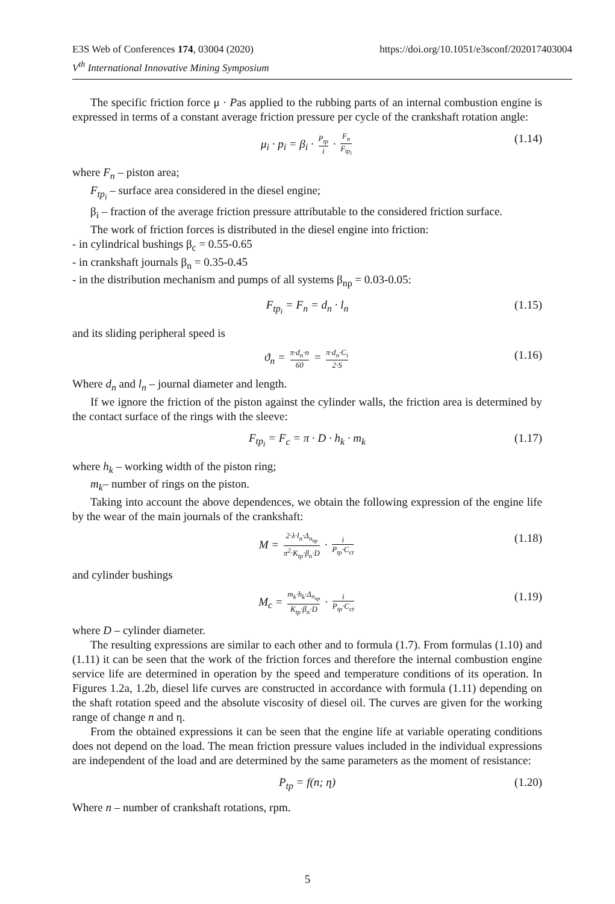https://doi.org/10.1051/e3sconf/202017403004 E3S Web of Conferences 174, 03004 (2020)
V<sup>th</sup> International Innovative Mining Symposium
The specific friction force μ · Pas applied to the rubbing parts of an internal combustion engine is expressed in terms of a constant average friction pressure per cycle of the crankshaft rotation angle:
μ<sub>i</sub> · p<sub>i</sub> = β<sub>i</sub> · P<sub>tp</sub> i · F<sub>n</sub> F<sub>tp<sub>i</sub></sub> (1.14)
where F<sub>n</sub> – piston area;
F<sub>tp<sub>i</sub></sub> – surface area considered in the diesel engine;
β<sub>i</sub> – fraction of the average friction pressure attributable to the considered friction surface.
The work of friction forces is distributed in the diesel engine into friction:
- in cylindrical bushings β<sub>c</sub> = 0.55-0.65
- in crankshaft journals β<sub>n</sub> = 0.35-0.45
- in the distribution mechanism and pumps of all systems β<sub>np</sub> = 0.03-0.05:
F<sub>tp<sub>i</sub></sub> = F<sub>n</sub> = d<sub>n</sub> · l<sub>n</sub> (1.15)
and its sliding peripheral speed is
ϑ<sub>n</sub> = π·d<sub>n</sub>·n 60 = π·d<sub>n</sub>·C<sub>i</sub> 2·S (1.16)
Where d<sub>n</sub> and l<sub>n</sub> – journal diameter and length.
If we ignore the friction of the piston against the cylinder walls, the friction area is determined by the contact surface of the rings with the sleeve:
F<sub>tp<sub>i</sub></sub> = F<sub>c</sub> = π · D · h<sub>k</sub> · m<sub>k</sub> (1.17)
where h<sub>k</sub> – working width of the piston ring;
m<sub>k</sub>– number of rings on the piston.
Taking into account the above dependences, we obtain the following expression of the engine life by the wear of the main journals of the crankshaft:
M = 2·λ·l<sub>n</sub>·Δ<sub>n<sub>np</sub></sub> π<sup>2</sup>·K<sub>tp</sub>·β<sub>n</sub>·D · i P<sub>tp</sub>·C<sub>ct</sub> (1.18)
and cylinder bushings
M<sub>c</sub> = m<sub>k</sub>·h<sub>k</sub>·Δ<sub>n<sub>np</sub></sub> K<sub>tp</sub>·β<sub>n</sub>·D · i P<sub>tp</sub>·C<sub>ct</sub> (1.19)
where D – cylinder diameter.
The resulting expressions are similar to each other and to formula (1.7). From formulas (1.10) and (1.11) it can be seen that the work of the friction forces and therefore the internal combustion engine service life are determined in operation by the speed and temperature conditions of its operation. In Figures 1.2a, 1.2b, diesel life curves are constructed in accordance with formula (1.11) depending on the shaft rotation speed and the absolute viscosity of diesel oil. The curves are given for the working range of change n and η.
From the obtained expressions it can be seen that the engine life at variable operating conditions does not depend on the load. The mean friction pressure values included in the individual expressions are independent of the load and are determined by the same parameters as the moment of resistance:
P<sub>tp</sub> = f(n; η) (1.20)
Where n – number of crankshaft rotations, rpm.
5